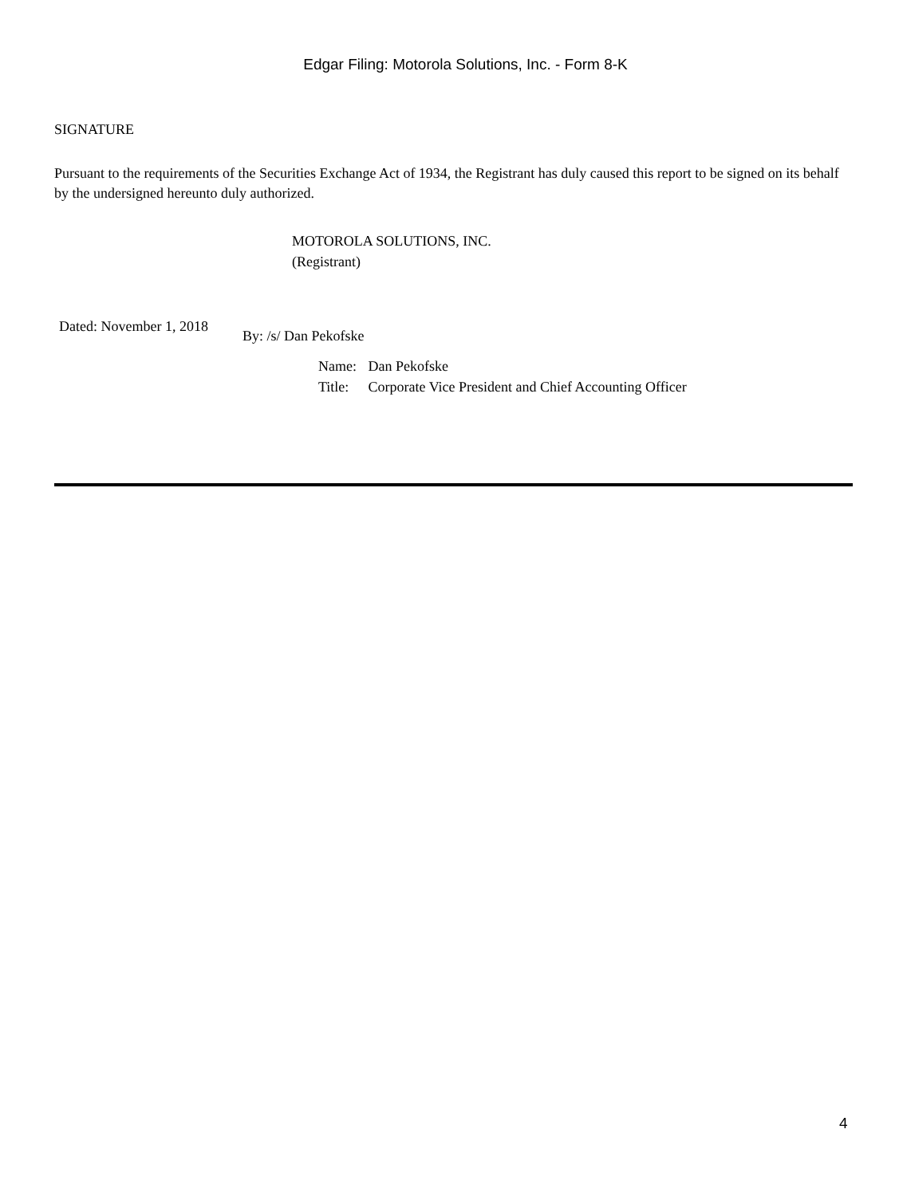Edgar Filing: Motorola Solutions, Inc. - Form 8-K
SIGNATURE
Pursuant to the requirements of the Securities Exchange Act of 1934, the Registrant has duly caused this report to be signed on its behalf by the undersigned hereunto duly authorized.
MOTOROLA SOLUTIONS, INC.
(Registrant)
Dated: November 1, 2018
By: /s/ Dan Pekofske
Name: Dan Pekofske
Title: Corporate Vice President and Chief Accounting Officer
4